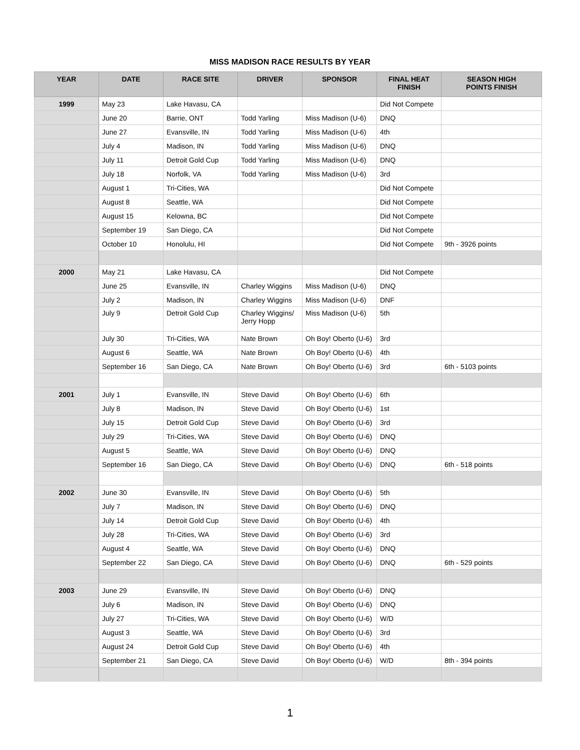MISS MADISON RACE RESULTS BY YEAR
| YEAR | DATE | RACE SITE | DRIVER | SPONSOR | FINAL HEAT FINISH | SEASON HIGH POINTS FINISH |
| --- | --- | --- | --- | --- | --- | --- |
| 1999 | May 23 | Lake Havasu, CA | | | Did Not Compete | |
| | June 20 | Barrie, ONT | Todd Yarling | Miss Madison (U-6) | DNQ | |
| | June 27 | Evansville, IN | Todd Yarling | Miss Madison (U-6) | 4th | |
| | July 4 | Madison, IN | Todd Yarling | Miss Madison (U-6) | DNQ | |
| | July 11 | Detroit Gold Cup | Todd Yarling | Miss Madison (U-6) | DNQ | |
| | July 18 | Norfolk, VA | Todd Yarling | Miss Madison (U-6) | 3rd | |
| | August 1 | Tri-Cities, WA | | | Did Not Compete | |
| | August 8 | Seattle, WA | | | Did Not Compete | |
| | August 15 | Kelowna, BC | | | Did Not Compete | |
| | September 19 | San Diego, CA | | | Did Not Compete | |
| | October 10 | Honolulu, HI | | | Did Not Compete | 9th - 3926 points |
| 2000 | May 21 | Lake Havasu, CA | | | Did Not Compete | |
| | June 25 | Evansville, IN | Charley Wiggins | Miss Madison (U-6) | DNQ | |
| | July 2 | Madison, IN | Charley Wiggins | Miss Madison (U-6) | DNF | |
| | July 9 | Detroit Gold Cup | Charley Wiggins/ Jerry Hopp | Miss Madison (U-6) | 5th | |
| | July 30 | Tri-Cities, WA | Nate Brown | Oh Boy! Oberto (U-6) | 3rd | |
| | August 6 | Seattle, WA | Nate Brown | Oh Boy! Oberto (U-6) | 4th | |
| | September 16 | San Diego, CA | Nate Brown | Oh Boy! Oberto (U-6) | 3rd | 6th - 5103 points |
| 2001 | July 1 | Evansville, IN | Steve David | Oh Boy! Oberto (U-6) | 6th | |
| | July 8 | Madison, IN | Steve David | Oh Boy! Oberto (U-6) | 1st | |
| | July 15 | Detroit Gold Cup | Steve David | Oh Boy! Oberto (U-6) | 3rd | |
| | July 29 | Tri-Cities, WA | Steve David | Oh Boy! Oberto (U-6) | DNQ | |
| | August 5 | Seattle, WA | Steve David | Oh Boy! Oberto (U-6) | DNQ | |
| | September 16 | San Diego, CA | Steve David | Oh Boy! Oberto (U-6) | DNQ | 6th - 518 points |
| 2002 | June 30 | Evansville, IN | Steve David | Oh Boy! Oberto (U-6) | 5th | |
| | July 7 | Madison, IN | Steve David | Oh Boy! Oberto (U-6) | DNQ | |
| | July 14 | Detroit Gold Cup | Steve David | Oh Boy! Oberto (U-6) | 4th | |
| | July 28 | Tri-Cities, WA | Steve David | Oh Boy! Oberto (U-6) | 3rd | |
| | August 4 | Seattle, WA | Steve David | Oh Boy! Oberto (U-6) | DNQ | |
| | September 22 | San Diego, CA | Steve David | Oh Boy! Oberto (U-6) | DNQ | 6th - 529 points |
| 2003 | June 29 | Evansville, IN | Steve David | Oh Boy! Oberto (U-6) | DNQ | |
| | July 6 | Madison, IN | Steve David | Oh Boy! Oberto (U-6) | DNQ | |
| | July 27 | Tri-Cities, WA | Steve David | Oh Boy! Oberto (U-6) | W/D | |
| | August 3 | Seattle, WA | Steve David | Oh Boy! Oberto (U-6) | 3rd | |
| | August 24 | Detroit Gold Cup | Steve David | Oh Boy! Oberto (U-6) | 4th | |
| | September 21 | San Diego, CA | Steve David | Oh Boy! Oberto (U-6) | W/D | 8th - 394 points |
1